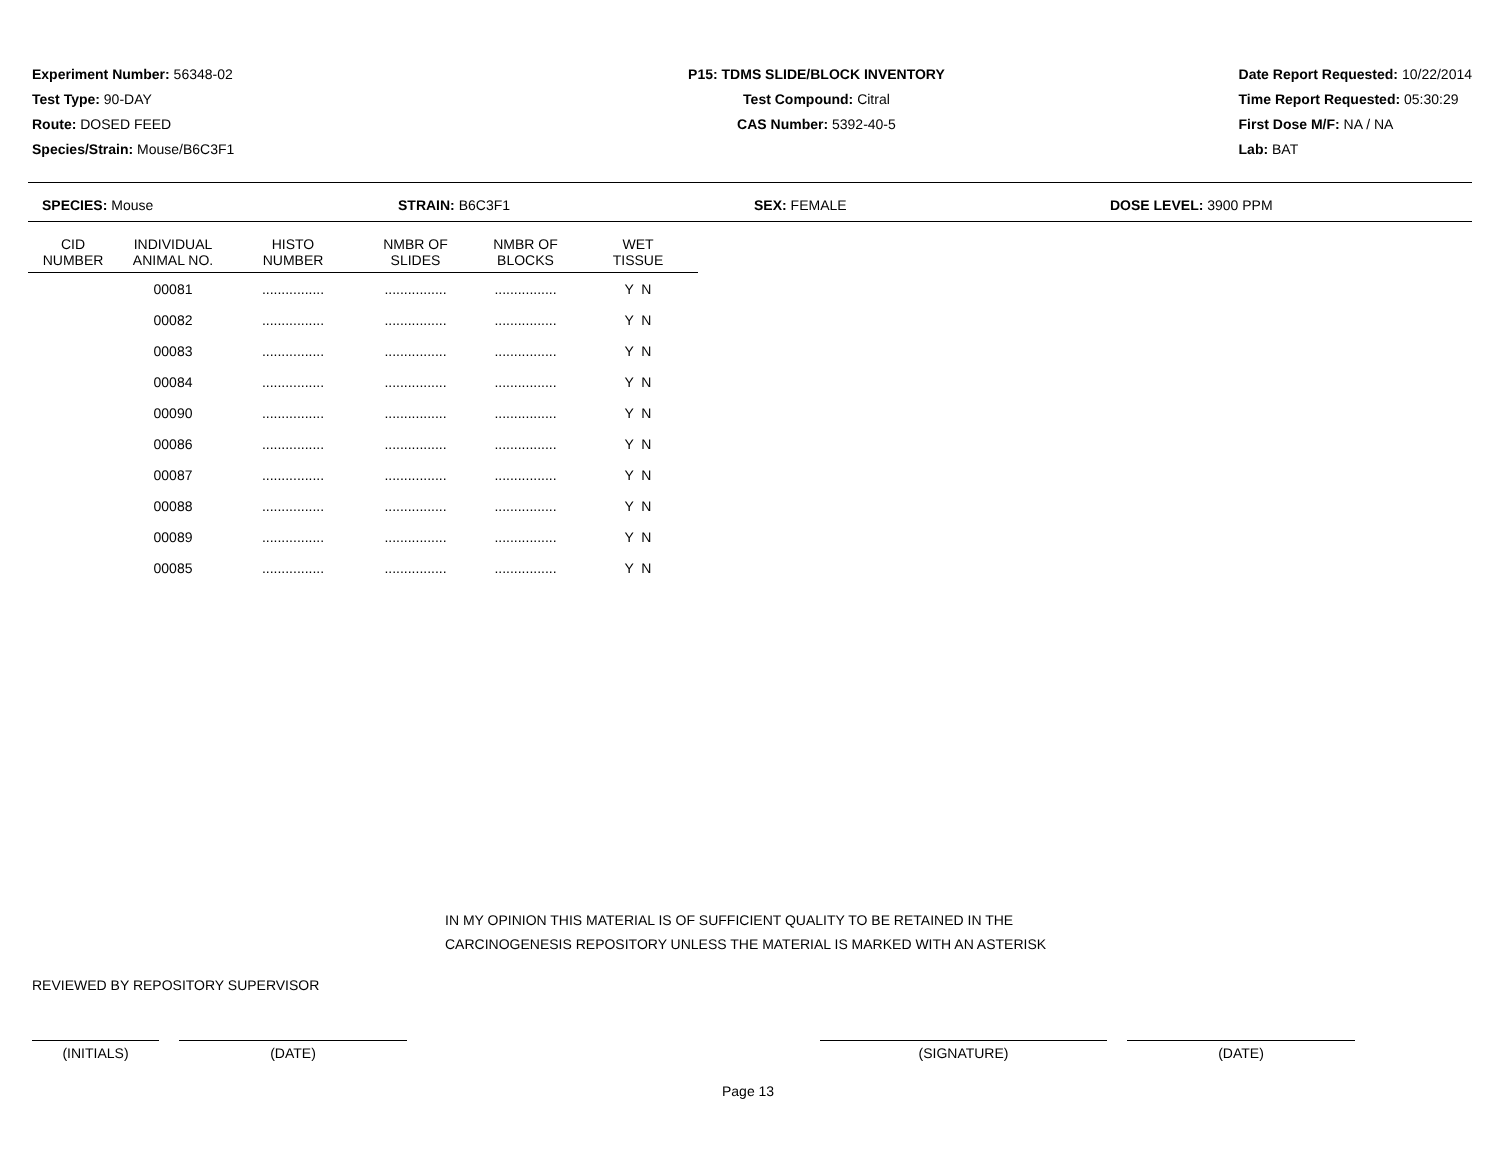Experiment Number: 56348-02
Test Type: 90-DAY
Route: DOSED FEED
Species/Strain: Mouse/B6C3F1
P15: TDMS SLIDE/BLOCK INVENTORY
Test Compound: Citral
CAS Number: 5392-40-5
Date Report Requested: 10/22/2014
Time Report Requested: 05:30:29
First Dose M/F: NA / NA
Lab: BAT
SPECIES: Mouse STRAIN: B6C3F1 SEX: FEMALE DOSE LEVEL: 3900 PPM
| CID NUMBER | INDIVIDUAL ANIMAL NO. | HISTO NUMBER | NMBR OF SLIDES | NMBR OF BLOCKS | WET TISSUE |
| --- | --- | --- | --- | --- | --- |
| | 00081 | ................ | ................ | ................ | Y N |
| | 00082 | ................ | ................ | ................ | Y N |
| | 00083 | ................ | ................ | ................ | Y N |
| | 00084 | ................ | ................ | ................ | Y N |
| | 00090 | ................ | ................ | ................ | Y N |
| | 00086 | ................ | ................ | ................ | Y N |
| | 00087 | ................ | ................ | ................ | Y N |
| | 00088 | ................ | ................ | ................ | Y N |
| | 00089 | ................ | ................ | ................ | Y N |
| | 00085 | ................ | ................ | ................ | Y N |
IN MY OPINION THIS MATERIAL IS OF SUFFICIENT QUALITY TO BE RETAINED IN THE
CARCINOGENESIS REPOSITORY UNLESS THE MATERIAL IS MARKED WITH AN ASTERISK
REVIEWED BY REPOSITORY SUPERVISOR
(INITIALS) (DATE) (SIGNATURE) (DATE)
Page 13